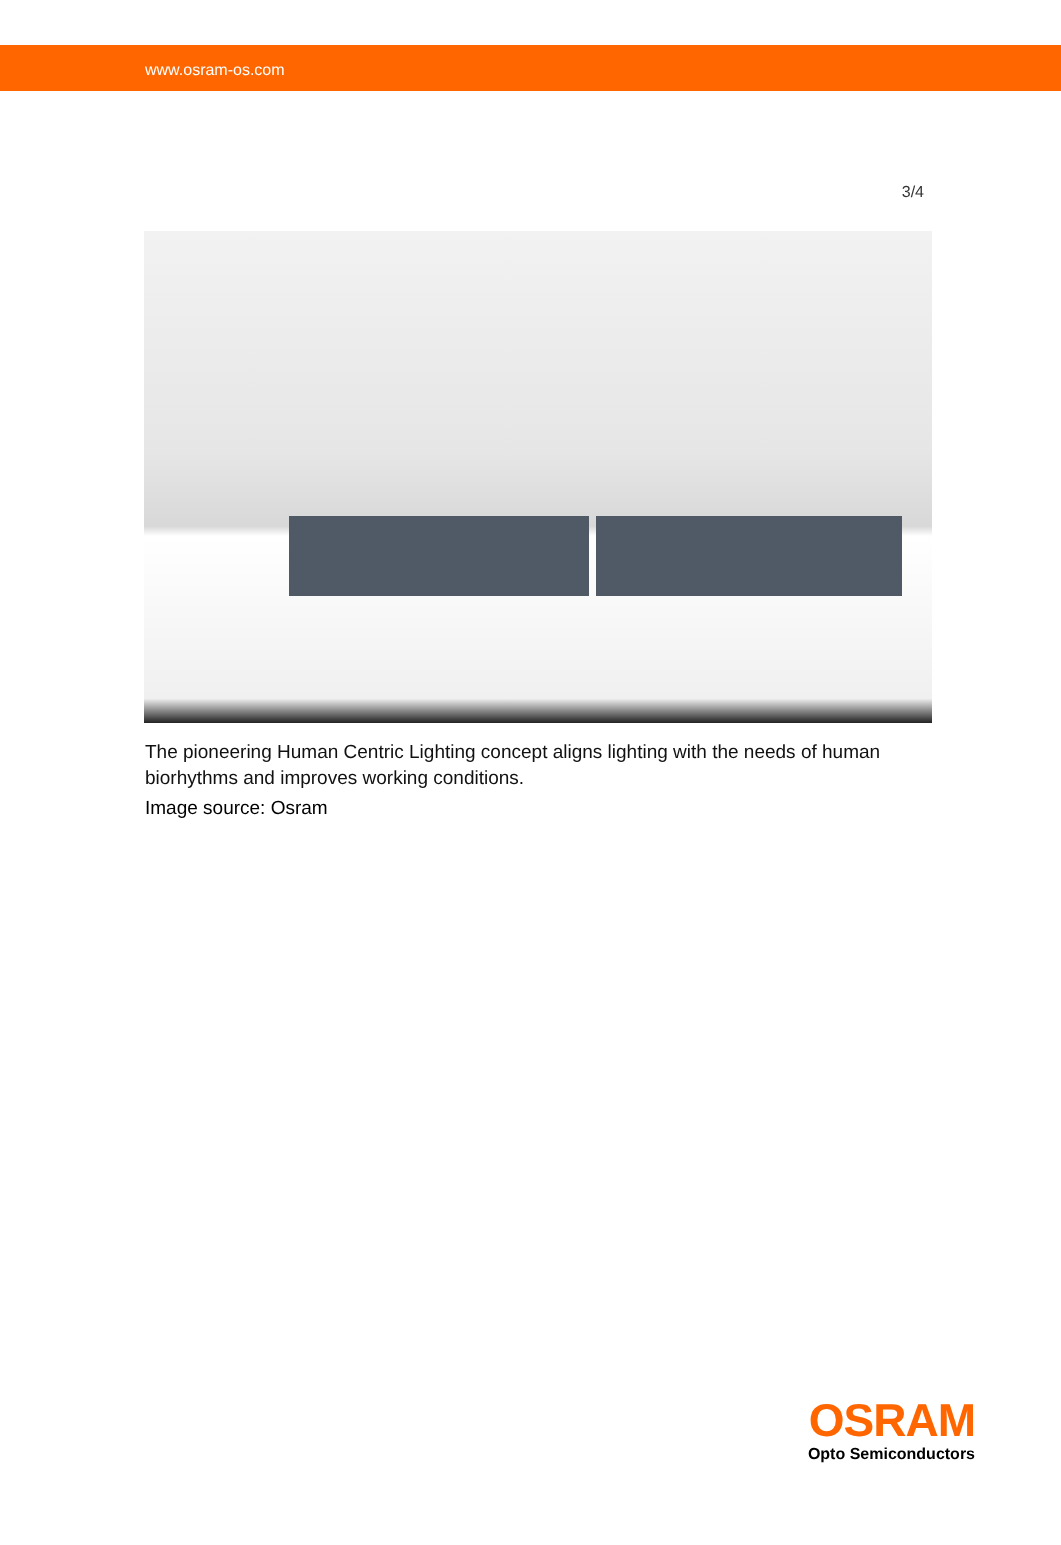www.osram-os.com
3/4
The pioneering Human Centric Lighting concept aligns lighting with the needs of human biorhythms and improves working conditions.
Image source: Osram
OSRAM
Opto Semiconductors